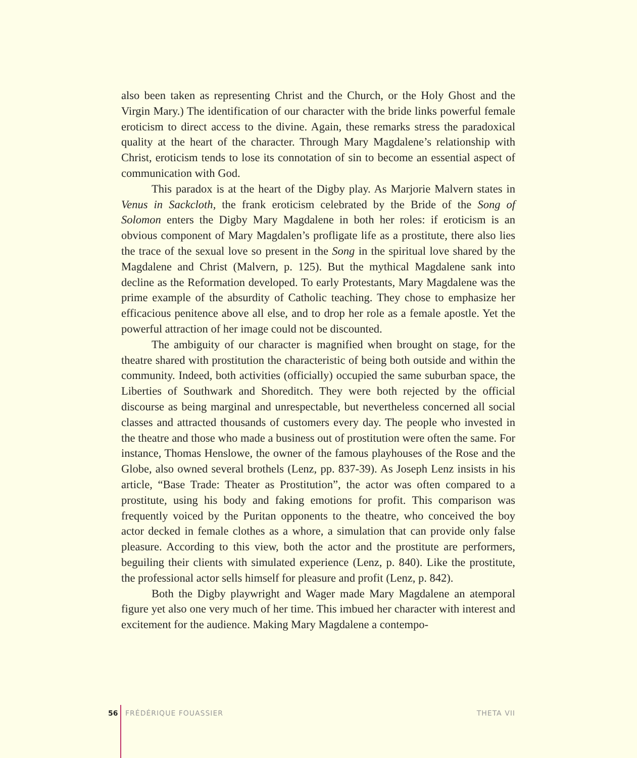also been taken as representing Christ and the Church, or the Holy Ghost and the Virgin Mary.) The identification of our character with the bride links powerful female eroticism to direct access to the divine. Again, these remarks stress the paradoxical quality at the heart of the character. Through Mary Magdalene’s relationship with Christ, eroticism tends to lose its connotation of sin to become an essential aspect of communication with God.
This paradox is at the heart of the Digby play. As Marjorie Malvern states in Venus in Sackcloth, the frank eroticism celebrated by the Bride of the Song of Solomon enters the Digby Mary Magdalene in both her roles: if eroticism is an obvious component of Mary Magdalen’s profligate life as a prostitute, there also lies the trace of the sexual love so present in the Song in the spiritual love shared by the Magdalene and Christ (Malvern, p. 125). But the mythical Magdalene sank into decline as the Reformation developed. To early Protestants, Mary Magdalene was the prime example of the absurdity of Catholic teaching. They chose to emphasize her efficacious penitence above all else, and to drop her role as a female apostle. Yet the powerful attraction of her image could not be discounted.
The ambiguity of our character is magnified when brought on stage, for the theatre shared with prostitution the characteristic of being both outside and within the community. Indeed, both activities (officially) occupied the same suburban space, the Liberties of Southwark and Shoreditch. They were both rejected by the official discourse as being marginal and unrespectable, but nevertheless concerned all social classes and attracted thousands of customers every day. The people who invested in the theatre and those who made a business out of prostitution were often the same. For instance, Thomas Henslowe, the owner of the famous playhouses of the Rose and the Globe, also owned several brothels (Lenz, pp. 837-39). As Joseph Lenz insists in his article, “Base Trade: Theater as Prostitution”, the actor was often compared to a prostitute, using his body and faking emotions for profit. This comparison was frequently voiced by the Puritan opponents to the theatre, who conceived the boy actor decked in female clothes as a whore, a simulation that can provide only false pleasure. According to this view, both the actor and the prostitute are performers, beguiling their clients with simulated experience (Lenz, p. 840). Like the prostitute, the professional actor sells himself for pleasure and profit (Lenz, p. 842).
Both the Digby playwright and Wager made Mary Magdalene an atemporal figure yet also one very much of her time. This imbued her character with interest and excitement for the audience. Making Mary Magdalene a contempo-
56 FRÉDÉRIQUE FOUASSIER THETA VII